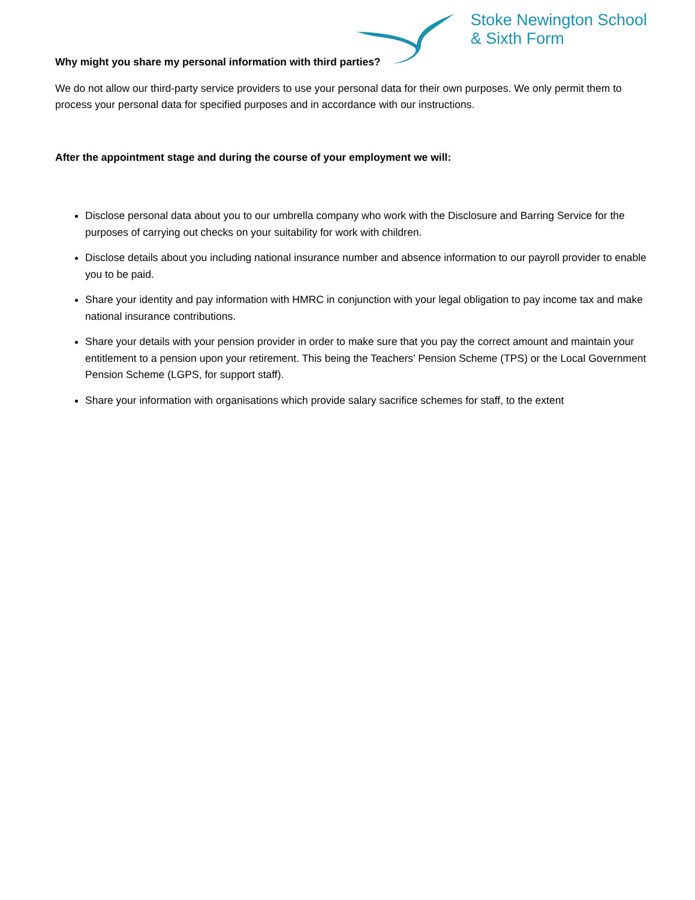Stoke Newington School
& Sixth Form
Why might you share my personal information with third parties?
We do not allow our third-party service providers to use your personal data for their own purposes. We only permit them to process your personal data for specified purposes and in accordance with our instructions.
After the appointment stage and during the course of your employment we will:
Disclose personal data about you to our umbrella company who work with the Disclosure and Barring Service for the purposes of carrying out checks on your suitability for work with children.
Disclose details about you including national insurance number and absence information to our payroll provider to enable you to be paid.
Share your identity and pay information with HMRC in conjunction with your legal obligation to pay income tax and make national insurance contributions.
Share your details with your pension provider in order to make sure that you pay the correct amount and maintain your entitlement to a pension upon your retirement. This being the Teachers’ Pension Scheme (TPS) or the Local Government Pension Scheme (LGPS, for support staff).
Share your information with organisations which provide salary sacrifice schemes for staff, to the extent